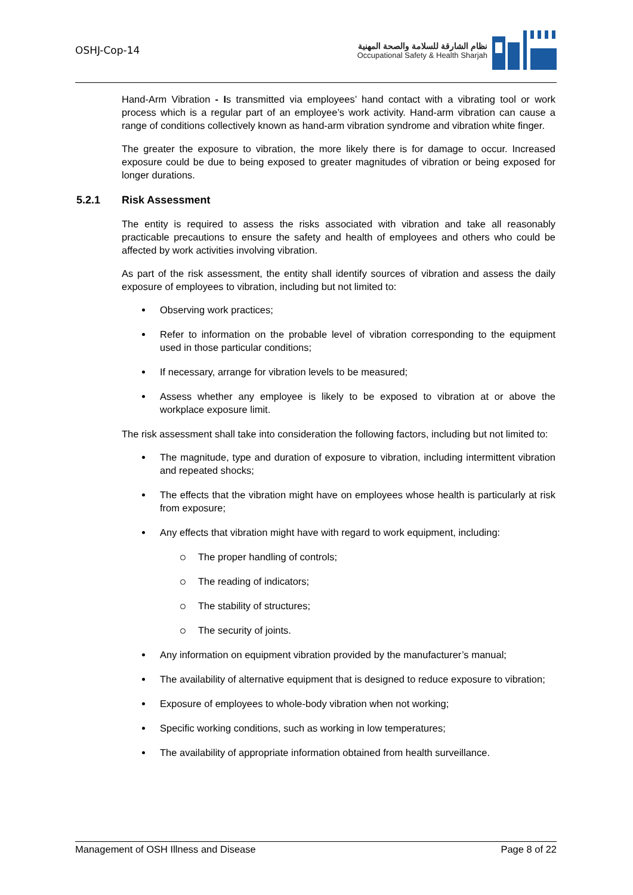OSHJ-Cop-14
نظام الشارقة للسلامة والصحة المهنية
Occupational Safety & Health Sharjah
Hand-Arm Vibration - Is transmitted via employees’ hand contact with a vibrating tool or work process which is a regular part of an employee’s work activity. Hand-arm vibration can cause a range of conditions collectively known as hand-arm vibration syndrome and vibration white finger.
The greater the exposure to vibration, the more likely there is for damage to occur. Increased exposure could be due to being exposed to greater magnitudes of vibration or being exposed for longer durations.
5.2.1 Risk Assessment
The entity is required to assess the risks associated with vibration and take all reasonably practicable precautions to ensure the safety and health of employees and others who could be affected by work activities involving vibration.
As part of the risk assessment, the entity shall identify sources of vibration and assess the daily exposure of employees to vibration, including but not limited to:
Observing work practices;
Refer to information on the probable level of vibration corresponding to the equipment used in those particular conditions;
If necessary, arrange for vibration levels to be measured;
Assess whether any employee is likely to be exposed to vibration at or above the workplace exposure limit.
The risk assessment shall take into consideration the following factors, including but not limited to:
The magnitude, type and duration of exposure to vibration, including intermittent vibration and repeated shocks;
The effects that the vibration might have on employees whose health is particularly at risk from exposure;
Any effects that vibration might have with regard to work equipment, including:
The proper handling of controls;
The reading of indicators;
The stability of structures;
The security of joints.
Any information on equipment vibration provided by the manufacturer’s manual;
The availability of alternative equipment that is designed to reduce exposure to vibration;
Exposure of employees to whole-body vibration when not working;
Specific working conditions, such as working in low temperatures;
The availability of appropriate information obtained from health surveillance.
Management of OSH Illness and Disease Page 8 of 22